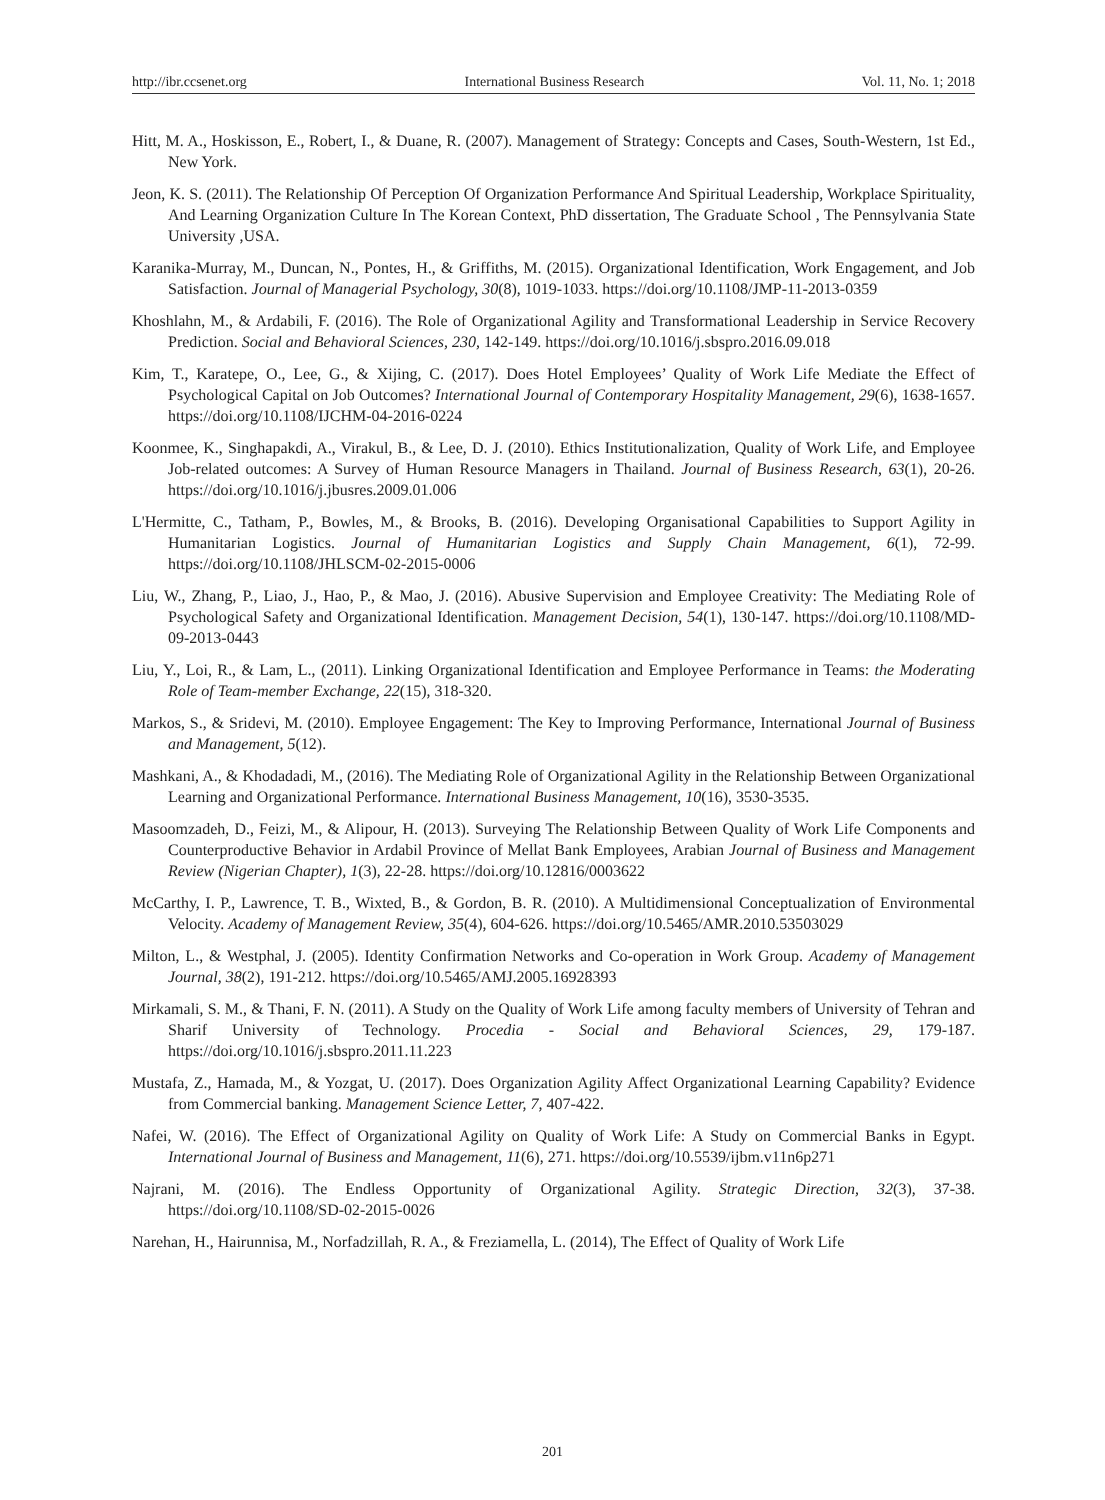http://ibr.ccsenet.org International Business Research Vol. 11, No. 1; 2018
Hitt, M. A., Hoskisson, E., Robert, I., & Duane, R. (2007). Management of Strategy: Concepts and Cases, South-Western, 1st Ed., New York.
Jeon, K. S. (2011). The Relationship Of Perception Of Organization Performance And Spiritual Leadership, Workplace Spirituality, And Learning Organization Culture In The Korean Context, PhD dissertation, The Graduate School , The Pennsylvania State University ,USA.
Karanika-Murray, M., Duncan, N., Pontes, H., & Griffiths, M. (2015). Organizational Identification, Work Engagement, and Job Satisfaction. Journal of Managerial Psychology, 30(8), 1019-1033. https://doi.org/10.1108/JMP-11-2013-0359
Khoshlahn, M., & Ardabili, F. (2016). The Role of Organizational Agility and Transformational Leadership in Service Recovery Prediction. Social and Behavioral Sciences, 230, 142-149. https://doi.org/10.1016/j.sbspro.2016.09.018
Kim, T., Karatepe, O., Lee, G., & Xijing, C. (2017). Does Hotel Employees’ Quality of Work Life Mediate the Effect of Psychological Capital on Job Outcomes? International Journal of Contemporary Hospitality Management, 29(6), 1638-1657. https://doi.org/10.1108/IJCHM-04-2016-0224
Koonmee, K., Singhapakdi, A., Virakul, B., & Lee, D. J. (2010). Ethics Institutionalization, Quality of Work Life, and Employee Job-related outcomes: A Survey of Human Resource Managers in Thailand. Journal of Business Research, 63(1), 20-26. https://doi.org/10.1016/j.jbusres.2009.01.006
L'Hermitte, C., Tatham, P., Bowles, M., & Brooks, B. (2016). Developing Organisational Capabilities to Support Agility in Humanitarian Logistics. Journal of Humanitarian Logistics and Supply Chain Management, 6(1), 72-99. https://doi.org/10.1108/JHLSCM-02-2015-0006
Liu, W., Zhang, P., Liao, J., Hao, P., & Mao, J. (2016). Abusive Supervision and Employee Creativity: The Mediating Role of Psychological Safety and Organizational Identification. Management Decision, 54(1), 130-147. https://doi.org/10.1108/MD-09-2013-0443
Liu, Y., Loi, R., & Lam, L., (2011). Linking Organizational Identification and Employee Performance in Teams: the Moderating Role of Team-member Exchange, 22(15), 318-320.
Markos, S., & Sridevi, M. (2010). Employee Engagement: The Key to Improving Performance, International Journal of Business and Management, 5(12).
Mashkani, A., & Khodadadi, M., (2016). The Mediating Role of Organizational Agility in the Relationship Between Organizational Learning and Organizational Performance. International Business Management, 10(16), 3530-3535.
Masoomzadeh, D., Feizi, M., & Alipour, H. (2013). Surveying The Relationship Between Quality of Work Life Components and Counterproductive Behavior in Ardabil Province of Mellat Bank Employees, Arabian Journal of Business and Management Review (Nigerian Chapter), 1(3), 22-28. https://doi.org/10.12816/0003622
McCarthy, I. P., Lawrence, T. B., Wixted, B., & Gordon, B. R. (2010). A Multidimensional Conceptualization of Environmental Velocity. Academy of Management Review, 35(4), 604-626. https://doi.org/10.5465/AMR.2010.53503029
Milton, L., & Westphal, J. (2005). Identity Confirmation Networks and Co-operation in Work Group. Academy of Management Journal, 38(2), 191-212. https://doi.org/10.5465/AMJ.2005.16928393
Mirkamali, S. M., & Thani, F. N. (2011). A Study on the Quality of Work Life among faculty members of University of Tehran and Sharif University of Technology. Procedia - Social and Behavioral Sciences, 29, 179-187. https://doi.org/10.1016/j.sbspro.2011.11.223
Mustafa, Z., Hamada, M., & Yozgat, U. (2017). Does Organization Agility Affect Organizational Learning Capability? Evidence from Commercial banking. Management Science Letter, 7, 407-422.
Nafei, W. (2016). The Effect of Organizational Agility on Quality of Work Life: A Study on Commercial Banks in Egypt. International Journal of Business and Management, 11(6), 271. https://doi.org/10.5539/ijbm.v11n6p271
Najrani, M. (2016). The Endless Opportunity of Organizational Agility. Strategic Direction, 32(3), 37-38. https://doi.org/10.1108/SD-02-2015-0026
Narehan, H., Hairunnisa, M., Norfadzillah, R. A., & Freziamella, L. (2014), The Effect of Quality of Work Life
201